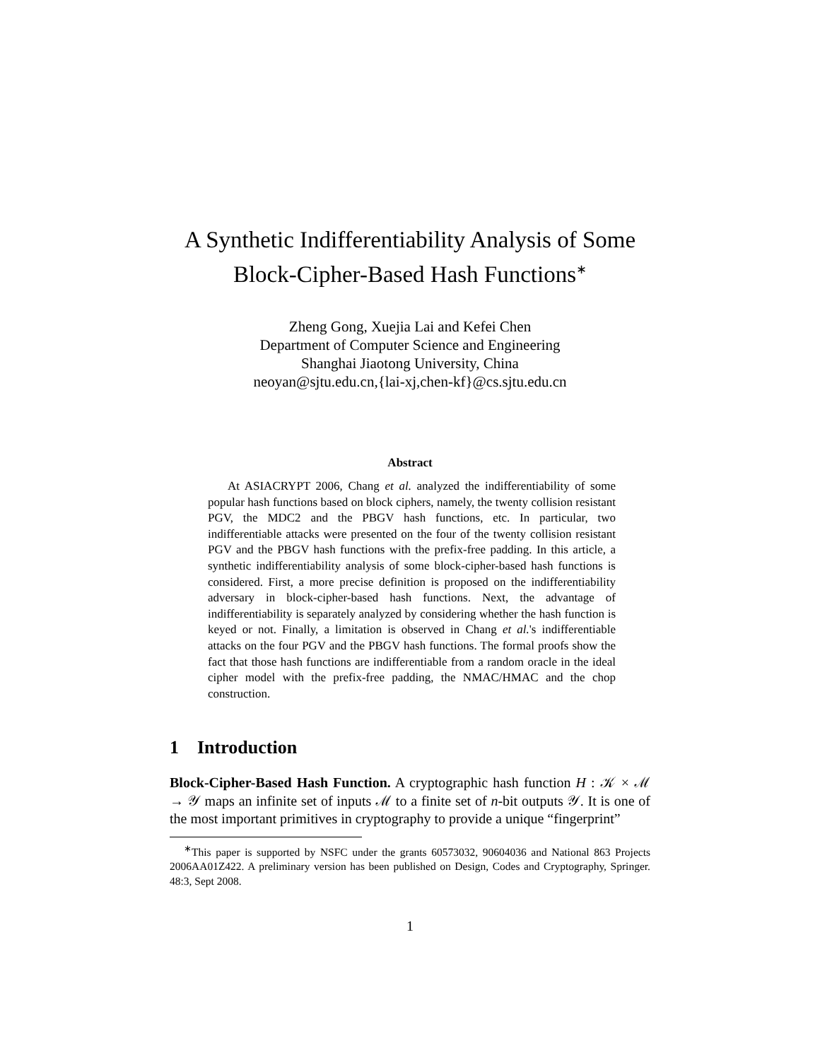A Synthetic Indifferentiability Analysis of Some
Block-Cipher-Based Hash Functions<sup>∗</sup>
Zheng Gong, Xuejia Lai and Kefei Chen
Department of Computer Science and Engineering
Shanghai Jiaotong University, China
neoyan@sjtu.edu.cn,{lai-xj,chen-kf}@cs.sjtu.edu.cn
Abstract
At ASIACRYPT 2006, Chang et al. analyzed the indifferentiability of some popular hash functions based on block ciphers, namely, the twenty collision resistant PGV, the MDC2 and the PBGV hash functions, etc. In particular, two indifferentiable attacks were presented on the four of the twenty collision resistant PGV and the PBGV hash functions with the prefix-free padding. In this article, a synthetic indifferentiability analysis of some block-cipher-based hash functions is considered. First, a more precise definition is proposed on the indifferentiability adversary in block-cipher-based hash functions. Next, the advantage of indifferentiability is separately analyzed by considering whether the hash function is keyed or not. Finally, a limitation is observed in Chang et al.'s indifferentiable attacks on the four PGV and the PBGV hash functions. The formal proofs show the fact that those hash functions are indifferentiable from a random oracle in the ideal cipher model with the prefix-free padding, the NMAC/HMAC and the chop construction.
1 Introduction
Block-Cipher-Based Hash Function. A cryptographic hash function H : 𝒦 × ℳ → 𝒴 maps an infinite set of inputs ℳ to a finite set of n-bit outputs 𝒴. It is one of the most important primitives in cryptography to provide a unique “fingerprint”
<sup>∗</sup>This paper is supported by NSFC under the grants 60573032, 90604036 and National 863 Projects 2006AA01Z422. A preliminary version has been published on Design, Codes and Cryptography, Springer. 48:3, Sept 2008.
1